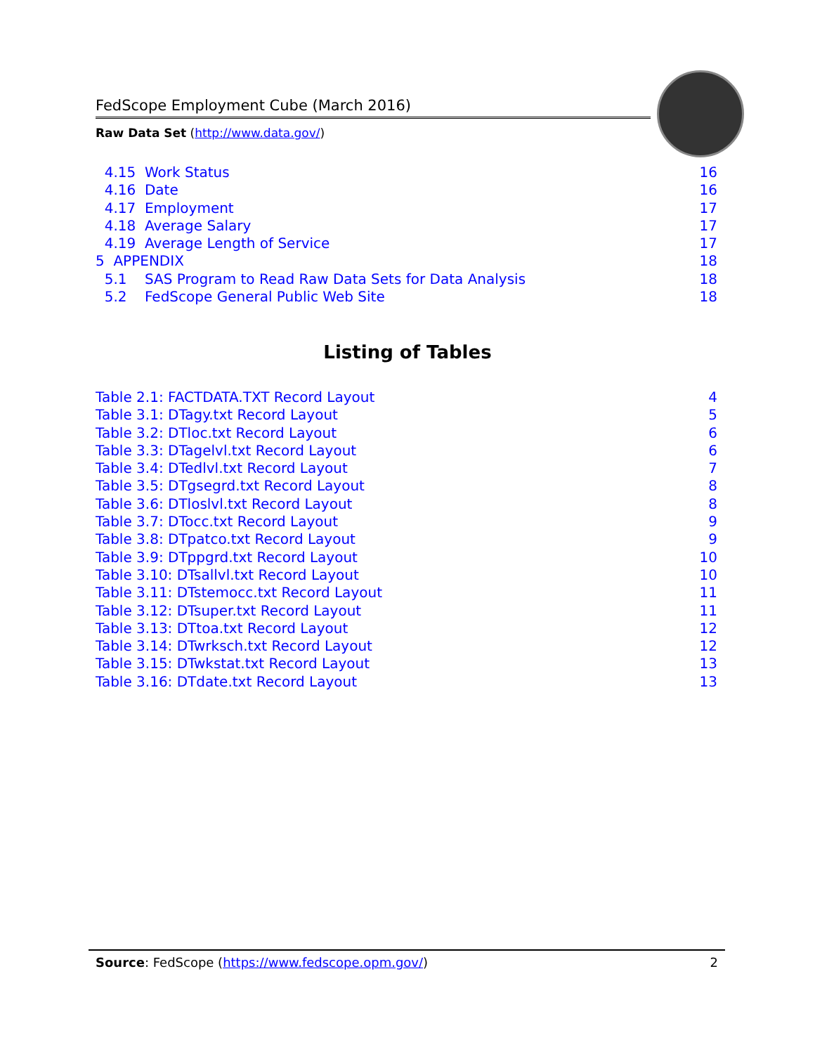FedScope Employment Cube (March 2016)
Raw Data Set (http://www.data.gov/)
4.15 Work Status 16
4.16 Date 16
4.17 Employment 17
4.18 Average Salary 17
4.19 Average Length of Service 17
5 APPENDIX 18
5.1 SAS Program to Read Raw Data Sets for Data Analysis 18
5.2 FedScope General Public Web Site 18
Listing of Tables
Table 2.1: FACTDATA.TXT Record Layout 4
Table 3.1: DTagy.txt Record Layout 5
Table 3.2: DTloc.txt Record Layout 6
Table 3.3: DTagelvl.txt Record Layout 6
Table 3.4: DTedlvl.txt Record Layout 7
Table 3.5: DTgsegrd.txt Record Layout 8
Table 3.6: DTloslvl.txt Record Layout 8
Table 3.7: DTocc.txt Record Layout 9
Table 3.8: DTpatco.txt Record Layout 9
Table 3.9: DTppgrd.txt Record Layout 10
Table 3.10: DTsallvl.txt Record Layout 10
Table 3.11: DTstemocc.txt Record Layout 11
Table 3.12: DTsuper.txt Record Layout 11
Table 3.13: DTtoa.txt Record Layout 12
Table 3.14: DTwrksch.txt Record Layout 12
Table 3.15: DTwkstat.txt Record Layout 13
Table 3.16: DTdate.txt Record Layout 13
Source: FedScope (https://www.fedscope.opm.gov/) 2